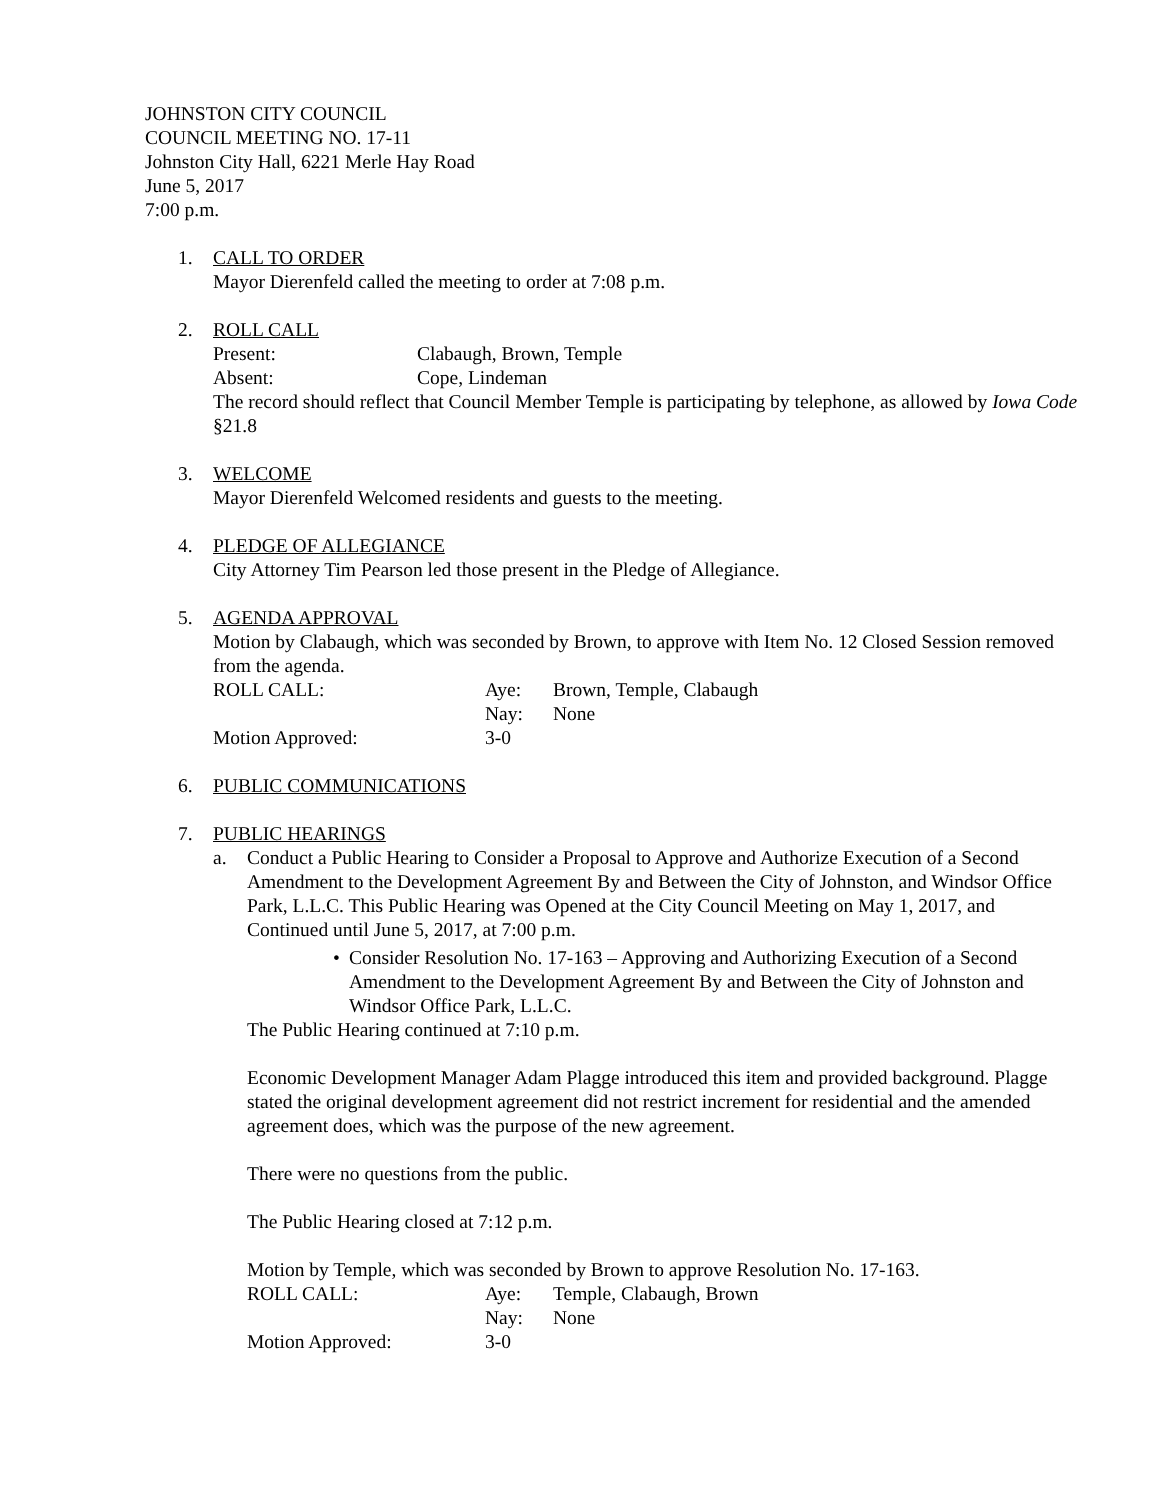JOHNSTON CITY COUNCIL
COUNCIL MEETING NO. 17-11
Johnston City Hall, 6221 Merle Hay Road
June 5, 2017
7:00 p.m.
1. CALL TO ORDER
Mayor Dierenfeld called the meeting to order at 7:08 p.m.
2. ROLL CALL
Present:
Clabaugh, Brown, Temple
Absent:
Cope, Lindeman
The record should reflect that Council Member Temple is participating by telephone, as allowed by Iowa Code §21.8
3. WELCOME
Mayor Dierenfeld Welcomed residents and guests to the meeting.
4. PLEDGE OF ALLEGIANCE
City Attorney Tim Pearson led those present in the Pledge of Allegiance.
5. AGENDA APPROVAL
Motion by Clabaugh, which was seconded by Brown, to approve with Item No. 12 Closed Session removed from the agenda.
ROLL CALL:
Aye:
Brown, Temple, Clabaugh
Nay:
None
Motion Approved:
3-0
6. PUBLIC COMMUNICATIONS
7. PUBLIC HEARINGS
a. Conduct a Public Hearing to Consider a Proposal to Approve and Authorize Execution of a Second Amendment to the Development Agreement By and Between the City of Johnston, and Windsor Office Park, L.L.C. This Public Hearing was Opened at the City Council Meeting on May 1, 2017, and Continued until June 5, 2017, at 7:00 p.m.
• Consider Resolution No. 17-163 – Approving and Authorizing Execution of a Second Amendment to the Development Agreement By and Between the City of Johnston and Windsor Office Park, L.L.C.
The Public Hearing continued at 7:10 p.m.
Economic Development Manager Adam Plagge introduced this item and provided background. Plagge stated the original development agreement did not restrict increment for residential and the amended agreement does, which was the purpose of the new agreement.
There were no questions from the public.
The Public Hearing closed at 7:12 p.m.
Motion by Temple, which was seconded by Brown to approve Resolution No. 17-163.
ROLL CALL:
Aye:
Temple, Clabaugh, Brown
Nay:
None
Motion Approved:
3-0